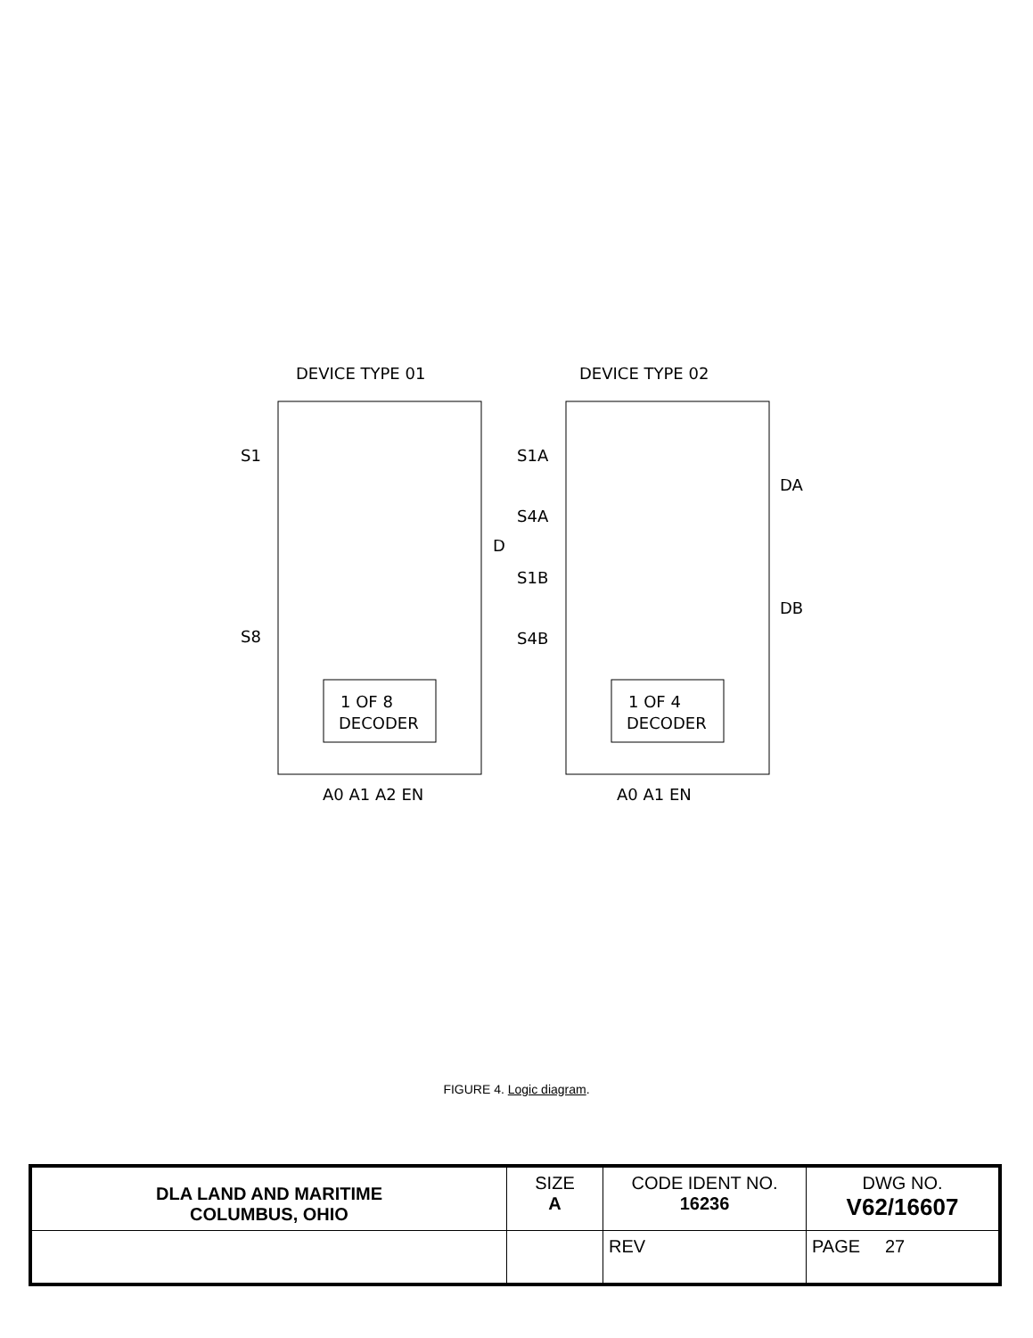DEVICE TYPE 01
DEVICE TYPE 02
S1
S8
D
1 OF 8
DECODER
A0 A1 A2 EN
S1A
S4A
S1B
S4B
DA
DB
1 OF 4
DECODER
A0 A1 EN
FIGURE 4. Logic diagram.
| DLA LAND AND MARITIME COLUMBUS, OHIO | SIZE A | CODE IDENT NO. 16236 | DWG NO. V62/16607 |
| | | REV | PAGE 27 |